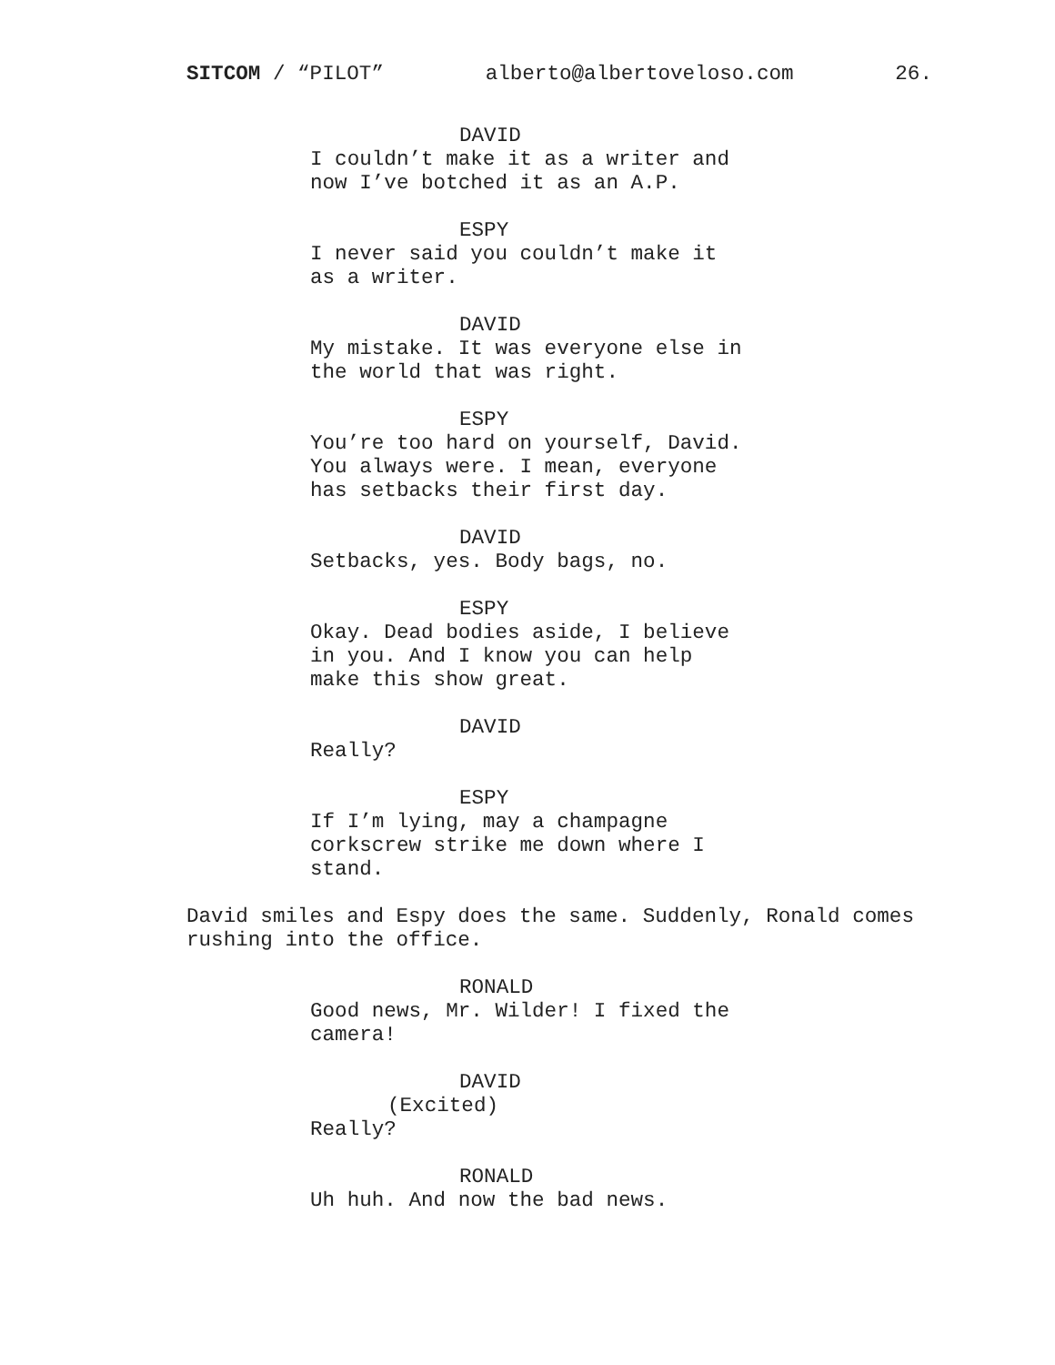SITCOM / “PILOT” alberto@albertoveloso.com 26.
DAVID
I couldn’t make it as a writer and now I’ve botched it as an A.P.
ESPY
I never said you couldn’t make it as a writer.
DAVID
My mistake. It was everyone else in the world that was right.
ESPY
You’re too hard on yourself, David. You always were. I mean, everyone has setbacks their first day.
DAVID
Setbacks, yes. Body bags, no.
ESPY
Okay. Dead bodies aside, I believe in you. And I know you can help make this show great.
DAVID
Really?
ESPY
If I’m lying, may a champagne corkscrew strike me down where I stand.
David smiles and Espy does the same. Suddenly, Ronald comes rushing into the office.
RONALD
Good news, Mr. Wilder! I fixed the camera!
DAVID
(Excited)
Really?
RONALD
Uh huh. And now the bad news.